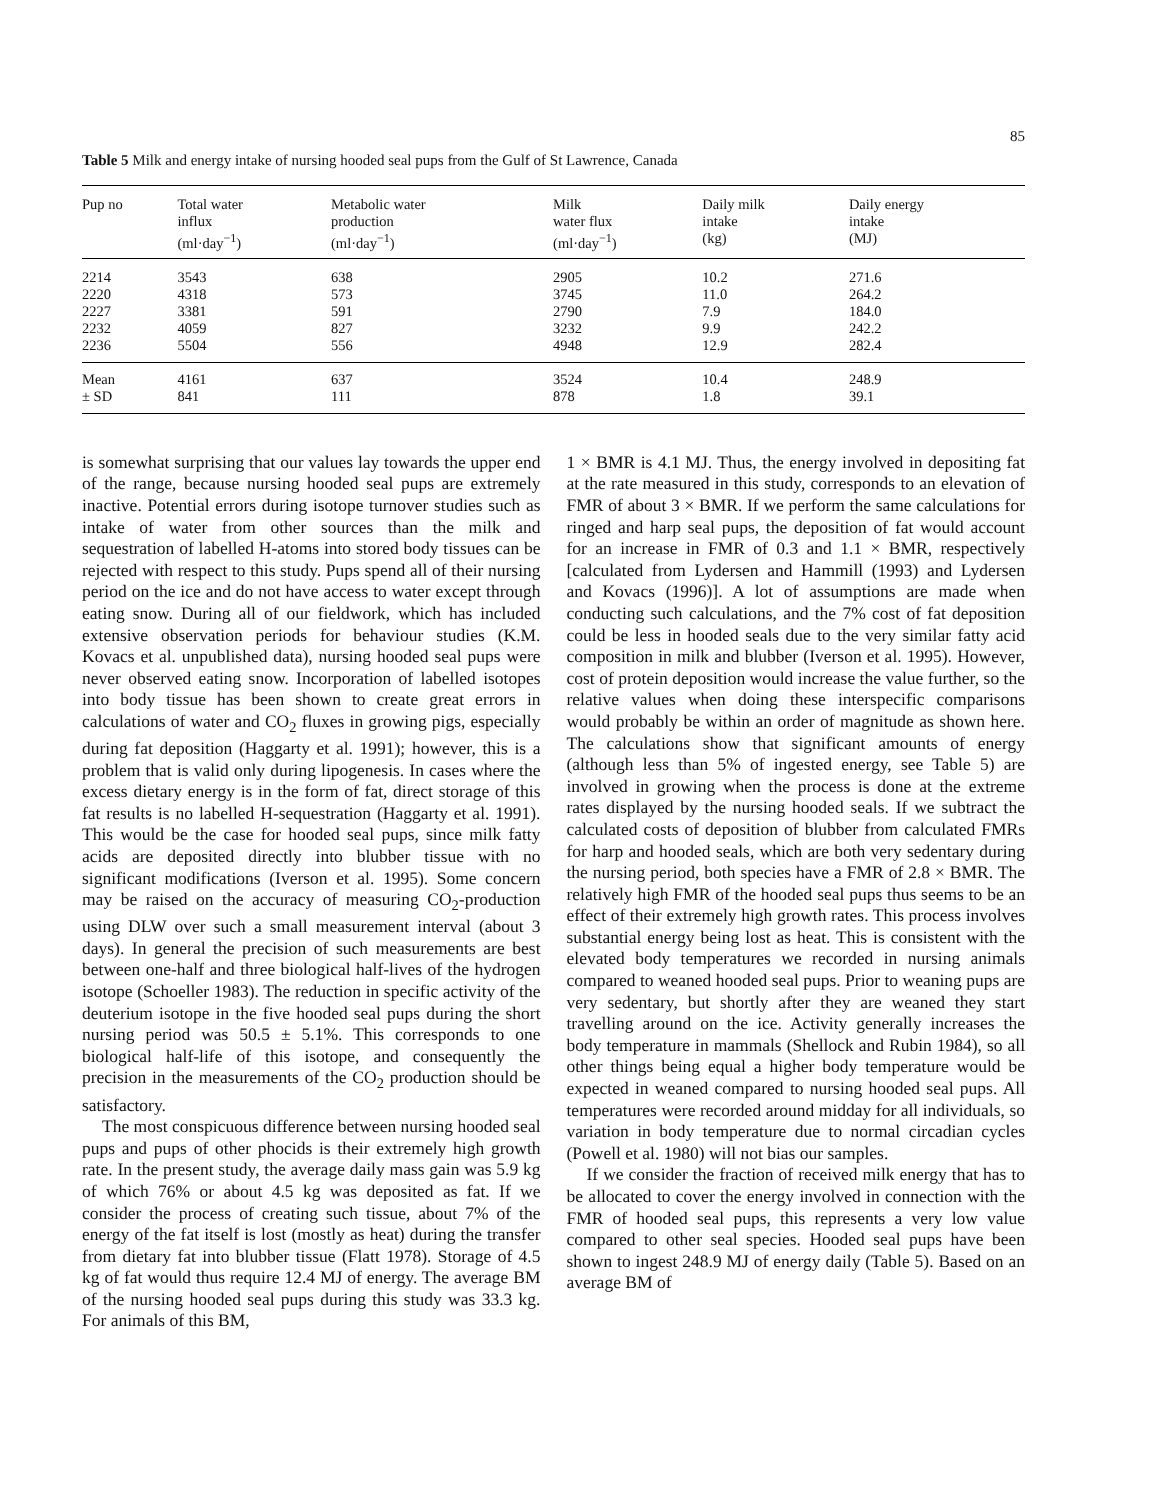85
Table 5 Milk and energy intake of nursing hooded seal pups from the Gulf of St Lawrence, Canada
| Pup no | Total water influx (ml·day<sup>−1</sup>) | Metabolic water production (ml·day<sup>−1</sup>) | Milk water flux (ml·day<sup>−1</sup>) | Daily milk intake (kg) | Daily energy intake (MJ) |
| --- | --- | --- | --- | --- | --- |
| 2214 | 3543 | 638 | 2905 | 10.2 | 271.6 |
| 2220 | 4318 | 573 | 3745 | 11.0 | 264.2 |
| 2227 | 3381 | 591 | 2790 | 7.9 | 184.0 |
| 2232 | 4059 | 827 | 3232 | 9.9 | 242.2 |
| 2236 | 5504 | 556 | 4948 | 12.9 | 282.4 |
| Mean | 4161 | 637 | 3524 | 10.4 | 248.9 |
| ± SD | 841 | 111 | 878 | 1.8 | 39.1 |
is somewhat surprising that our values lay towards the upper end of the range, because nursing hooded seal pups are extremely inactive. Potential errors during isotope turnover studies such as intake of water from other sources than the milk and sequestration of labelled H-atoms into stored body tissues can be rejected with respect to this study. Pups spend all of their nursing period on the ice and do not have access to water except through eating snow. During all of our fieldwork, which has included extensive observation periods for behaviour studies (K.M. Kovacs et al. unpublished data), nursing hooded seal pups were never observed eating snow. Incorporation of labelled isotopes into body tissue has been shown to create great errors in calculations of water and CO<sub>2</sub> fluxes in growing pigs, especially during fat deposition (Haggarty et al. 1991); however, this is a problem that is valid only during lipogenesis. In cases where the excess dietary energy is in the form of fat, direct storage of this fat results is no labelled H-sequestration (Haggarty et al. 1991). This would be the case for hooded seal pups, since milk fatty acids are deposited directly into blubber tissue with no significant modifications (Iverson et al. 1995). Some concern may be raised on the accuracy of measuring CO<sub>2</sub>-production using DLW over such a small measurement interval (about 3 days). In general the precision of such measurements are best between one-half and three biological half-lives of the hydrogen isotope (Schoeller 1983). The reduction in specific activity of the deuterium isotope in the five hooded seal pups during the short nursing period was 50.5 ± 5.1%. This corresponds to one biological half-life of this isotope, and consequently the precision in the measurements of the CO<sub>2</sub> production should be satisfactory.
The most conspicuous difference between nursing hooded seal pups and pups of other phocids is their extremely high growth rate. In the present study, the average daily mass gain was 5.9 kg of which 76% or about 4.5 kg was deposited as fat. If we consider the process of creating such tissue, about 7% of the energy of the fat itself is lost (mostly as heat) during the transfer from dietary fat into blubber tissue (Flatt 1978). Storage of 4.5 kg of fat would thus require 12.4 MJ of energy. The average BM of the nursing hooded seal pups during this study was 33.3 kg. For animals of this BM,
1 × BMR is 4.1 MJ. Thus, the energy involved in depositing fat at the rate measured in this study, corresponds to an elevation of FMR of about 3 × BMR. If we perform the same calculations for ringed and harp seal pups, the deposition of fat would account for an increase in FMR of 0.3 and 1.1 × BMR, respectively [calculated from Lydersen and Hammill (1993) and Lydersen and Kovacs (1996)]. A lot of assumptions are made when conducting such calculations, and the 7% cost of fat deposition could be less in hooded seals due to the very similar fatty acid composition in milk and blubber (Iverson et al. 1995). However, cost of protein deposition would increase the value further, so the relative values when doing these interspecific comparisons would probably be within an order of magnitude as shown here. The calculations show that significant amounts of energy (although less than 5% of ingested energy, see Table 5) are involved in growing when the process is done at the extreme rates displayed by the nursing hooded seals. If we subtract the calculated costs of deposition of blubber from calculated FMRs for harp and hooded seals, which are both very sedentary during the nursing period, both species have a FMR of 2.8 × BMR. The relatively high FMR of the hooded seal pups thus seems to be an effect of their extremely high growth rates. This process involves substantial energy being lost as heat. This is consistent with the elevated body temperatures we recorded in nursing animals compared to weaned hooded seal pups. Prior to weaning pups are very sedentary, but shortly after they are weaned they start travelling around on the ice. Activity generally increases the body temperature in mammals (Shellock and Rubin 1984), so all other things being equal a higher body temperature would be expected in weaned compared to nursing hooded seal pups. All temperatures were recorded around midday for all individuals, so variation in body temperature due to normal circadian cycles (Powell et al. 1980) will not bias our samples.
If we consider the fraction of received milk energy that has to be allocated to cover the energy involved in connection with the FMR of hooded seal pups, this represents a very low value compared to other seal species. Hooded seal pups have been shown to ingest 248.9 MJ of energy daily (Table 5). Based on an average BM of